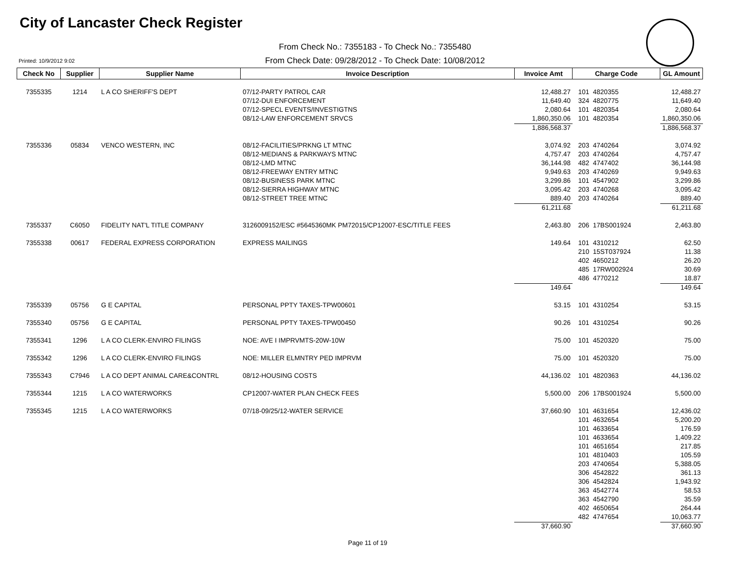City of Lancaster Check Register
From Check No.: 7355183 - To Check No.: 7355480
Printed: 10/9/2012 9:02
From Check Date: 09/28/2012 - To Check Date: 10/08/2012
| Check No | Supplier | Supplier Name | Invoice Description | Invoice Amt | Charge Code | GL Amount |
| --- | --- | --- | --- | --- | --- | --- |
| 7355335 | 1214 | L A CO SHERIFF'S DEPT | 07/12-PARTY PATROL CAR | 12,488.27 | 101 4820355 | 12,488.27 |
| | | | 07/12-DUI ENFORCEMENT | 11,649.40 | 324 4820775 | 11,649.40 |
| | | | 07/12-SPECL EVENTS/INVESTIGTNS | 2,080.64 | 101 4820354 | 2,080.64 |
| | | | 08/12-LAW ENFORCEMENT SRVCS | 1,860,350.06 | 101 4820354 | 1,860,350.06 |
| | | | | 1,886,568.37 | | 1,886,568.37 |
| 7355336 | 05834 | VENCO WESTERN, INC | 08/12-FACILITIES/PRKNG LT MTNC | 3,074.92 | 203 4740264 | 3,074.92 |
| | | | 08/12-MEDIANS & PARKWAYS MTNC | 4,757.47 | 203 4740264 | 4,757.47 |
| | | | 08/12-LMD MTNC | 36,144.98 | 482 4747402 | 36,144.98 |
| | | | 08/12-FREEWAY ENTRY MTNC | 9,949.63 | 203 4740269 | 9,949.63 |
| | | | 08/12-BUSINESS PARK MTNC | 3,299.86 | 101 4547902 | 3,299.86 |
| | | | 08/12-SIERRA HIGHWAY MTNC | 3,095.42 | 203 4740268 | 3,095.42 |
| | | | 08/12-STREET TREE MTNC | 889.40 | 203 4740264 | 889.40 |
| | | | | 61,211.68 | | 61,211.68 |
| 7355337 | C6050 | FIDELITY NAT'L TITLE COMPANY | 3126009152/ESC #5645360MK PM72015/CP12007-ESC/TITLE FEES | 2,463.80 | 206 17BS001924 | 2,463.80 |
| 7355338 | 00617 | FEDERAL EXPRESS CORPORATION | EXPRESS MAILINGS | 149.64 | 101 4310212 | 62.50 |
| | | | | | 210 15ST037924 | 11.38 |
| | | | | | 402 4650212 | 26.20 |
| | | | | | 485 17RW002924 | 30.69 |
| | | | | | 486 4770212 | 18.87 |
| | | | | 149.64 | | 149.64 |
| 7355339 | 05756 | G E CAPITAL | PERSONAL PPTY TAXES-TPW00601 | 53.15 | 101 4310254 | 53.15 |
| 7355340 | 05756 | G E CAPITAL | PERSONAL PPTY TAXES-TPW00450 | 90.26 | 101 4310254 | 90.26 |
| 7355341 | 1296 | L A CO CLERK-ENVIRO FILINGS | NOE: AVE I IMPRVMTS-20W-10W | 75.00 | 101 4520320 | 75.00 |
| 7355342 | 1296 | L A CO CLERK-ENVIRO FILINGS | NOE: MILLER ELMNTRY PED IMPRVM | 75.00 | 101 4520320 | 75.00 |
| 7355343 | C7946 | L A CO DEPT ANIMAL CARE&CONTRL | 08/12-HOUSING COSTS | 44,136.02 | 101 4820363 | 44,136.02 |
| 7355344 | 1215 | L A CO WATERWORKS | CP12007-WATER PLAN CHECK FEES | 5,500.00 | 206 17BS001924 | 5,500.00 |
| 7355345 | 1215 | L A CO WATERWORKS | 07/18-09/25/12-WATER SERVICE | 37,660.90 | 101 4631654 | 12,436.02 |
| | | | | | 101 4632654 | 5,200.20 |
| | | | | | 101 4633654 | 176.59 |
| | | | | | 101 4633654 | 1,409.22 |
| | | | | | 101 4651654 | 217.85 |
| | | | | | 101 4810403 | 105.59 |
| | | | | | 203 4740654 | 5,388.05 |
| | | | | | 306 4542822 | 361.13 |
| | | | | | 306 4542824 | 1,943.92 |
| | | | | | 363 4542774 | 58.53 |
| | | | | | 363 4542790 | 35.59 |
| | | | | | 402 4650654 | 264.44 |
| | | | | | 482 4747654 | 10,063.77 |
| | | | | 37,660.90 | | 37,660.90 |
Page 11 of 19